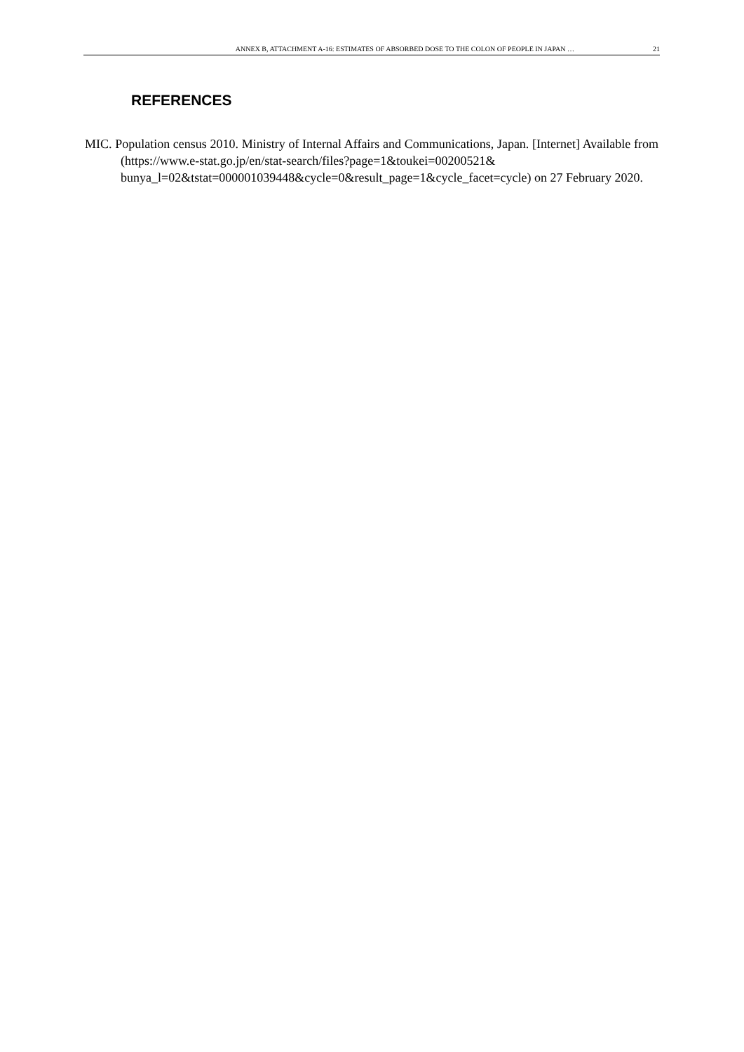ANNEX B, ATTACHMENT A-16: ESTIMATES OF ABSORBED DOSE TO THE COLON OF PEOPLE IN JAPAN … 21
REFERENCES
MIC. Population census 2010. Ministry of Internal Affairs and Communications, Japan. [Internet] Available from (https://www.e-stat.go.jp/en/stat-search/files?page=1&toukei=00200521& bunya_l=02&tstat=000001039448&cycle=0&result_page=1&cycle_facet=cycle) on 27 February 2020.